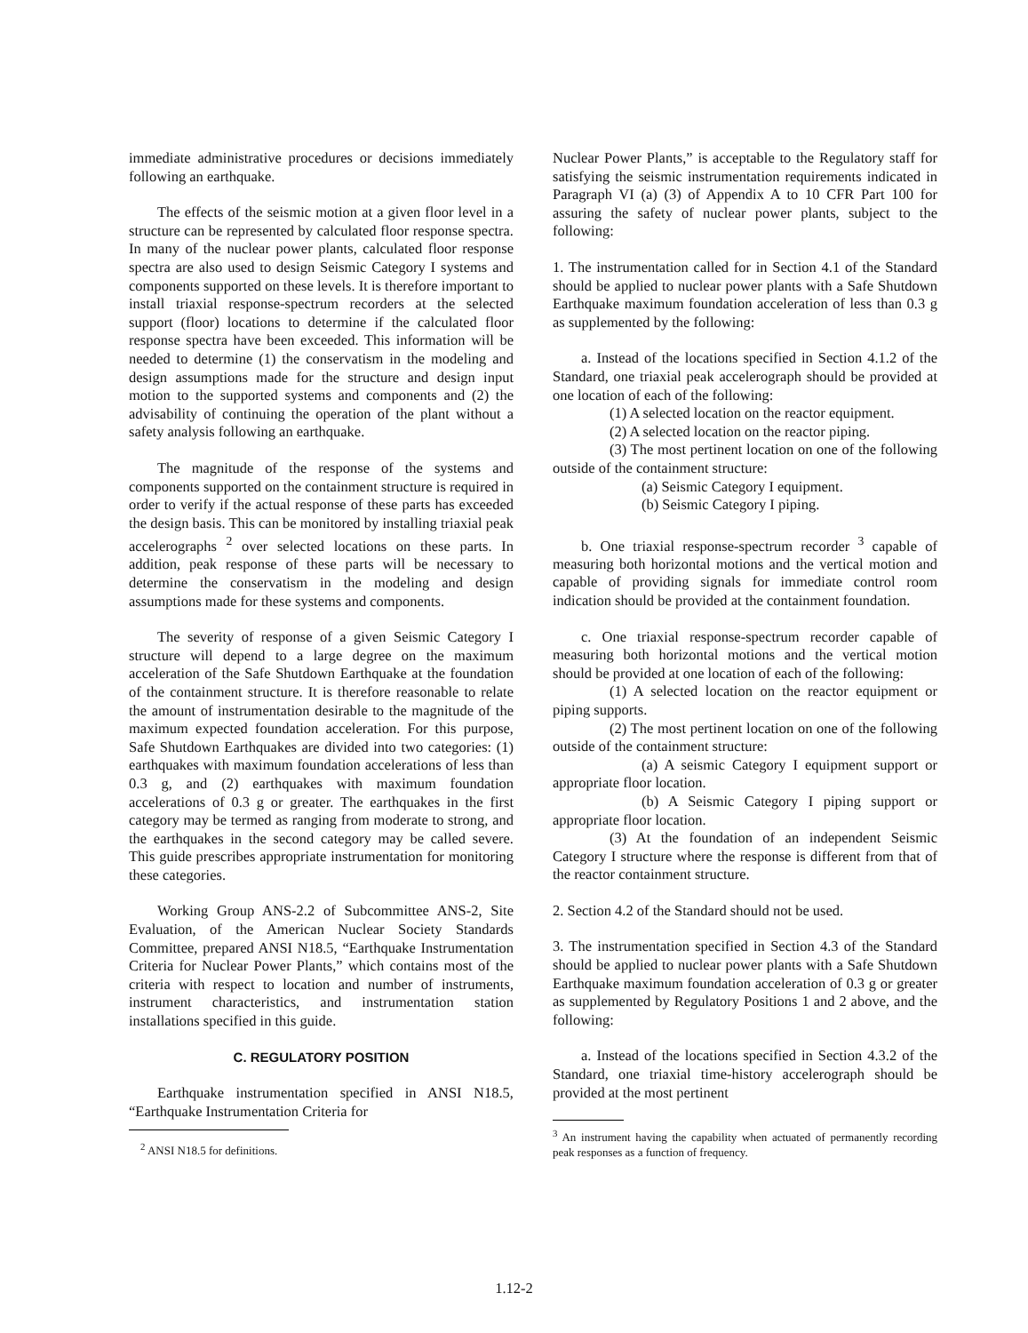immediate administrative procedures or decisions immediately following an earthquake.
The effects of the seismic motion at a given floor level in a structure can be represented by calculated floor response spectra. In many of the nuclear power plants, calculated floor response spectra are also used to design Seismic Category I systems and components supported on these levels. It is therefore important to install triaxial response-spectrum recorders at the selected support (floor) locations to determine if the calculated floor response spectra have been exceeded. This information will be needed to determine (1) the conservatism in the modeling and design assumptions made for the structure and design input motion to the supported systems and components and (2) the advisability of continuing the operation of the plant without a safety analysis following an earthquake.
The magnitude of the response of the systems and components supported on the containment structure is required in order to verify if the actual response of these parts has exceeded the design basis. This can be monitored by installing triaxial peak accelerographs <sup>2</sup> over selected locations on these parts. In addition, peak response of these parts will be necessary to determine the conservatism in the modeling and design assumptions made for these systems and components.
The severity of response of a given Seismic Category I structure will depend to a large degree on the maximum acceleration of the Safe Shutdown Earthquake at the foundation of the containment structure. It is therefore reasonable to relate the amount of instrumentation desirable to the magnitude of the maximum expected foundation acceleration. For this purpose, Safe Shutdown Earthquakes are divided into two categories: (1) earthquakes with maximum foundation accelerations of less than 0.3 g, and (2) earthquakes with maximum foundation accelerations of 0.3 g or greater. The earthquakes in the first category may be termed as ranging from moderate to strong, and the earthquakes in the second category may be called severe. This guide prescribes appropriate instrumentation for monitoring these categories.
Working Group ANS-2.2 of Subcommittee ANS-2, Site Evaluation, of the American Nuclear Society Standards Committee, prepared ANSI N18.5, “Earthquake Instrumentation Criteria for Nuclear Power Plants,” which contains most of the criteria with respect to location and number of instruments, instrument characteristics, and instrumentation station installations specified in this guide.
C. REGULATORY POSITION
Earthquake instrumentation specified in ANSI N18.5, “Earthquake Instrumentation Criteria for
<sup>2</sup> ANSI N18.5 for definitions.
Nuclear Power Plants,” is acceptable to the Regulatory staff for satisfying the seismic instrumentation requirements indicated in Paragraph VI (a) (3) of Appendix A to 10 CFR Part 100 for assuring the safety of nuclear power plants, subject to the following:
1. The instrumentation called for in Section 4.1 of the Standard should be applied to nuclear power plants with a Safe Shutdown Earthquake maximum foundation acceleration of less than 0.3 g as supplemented by the following:
a. Instead of the locations specified in Section 4.1.2 of the Standard, one triaxial peak accelerograph should be provided at one location of each of the following:
(1) A selected location on the reactor equipment.
(2) A selected location on the reactor piping.
(3) The most pertinent location on one of the following outside of the containment structure:
(a) Seismic Category I equipment.
(b) Seismic Category I piping.
b. One triaxial response-spectrum recorder <sup>3</sup> capable of measuring both horizontal motions and the vertical motion and capable of providing signals for immediate control room indication should be provided at the containment foundation.
c. One triaxial response-spectrum recorder capable of measuring both horizontal motions and the vertical motion should be provided at one location of each of the following:
(1) A selected location on the reactor equipment or piping supports.
(2) The most pertinent location on one of the following outside of the containment structure:
(a) A seismic Category I equipment support or appropriate floor location.
(b) A Seismic Category I piping support or appropriate floor location.
(3) At the foundation of an independent Seismic Category I structure where the response is different from that of the reactor containment structure.
2. Section 4.2 of the Standard should not be used.
3. The instrumentation specified in Section 4.3 of the Standard should be applied to nuclear power plants with a Safe Shutdown Earthquake maximum foundation acceleration of 0.3 g or greater as supplemented by Regulatory Positions 1 and 2 above, and the following:
a. Instead of the locations specified in Section 4.3.2 of the Standard, one triaxial time-history accelerograph should be provided at the most pertinent
<sup>3</sup> An instrument having the capability when actuated of permanently recording peak responses as a function of frequency.
1.12-2